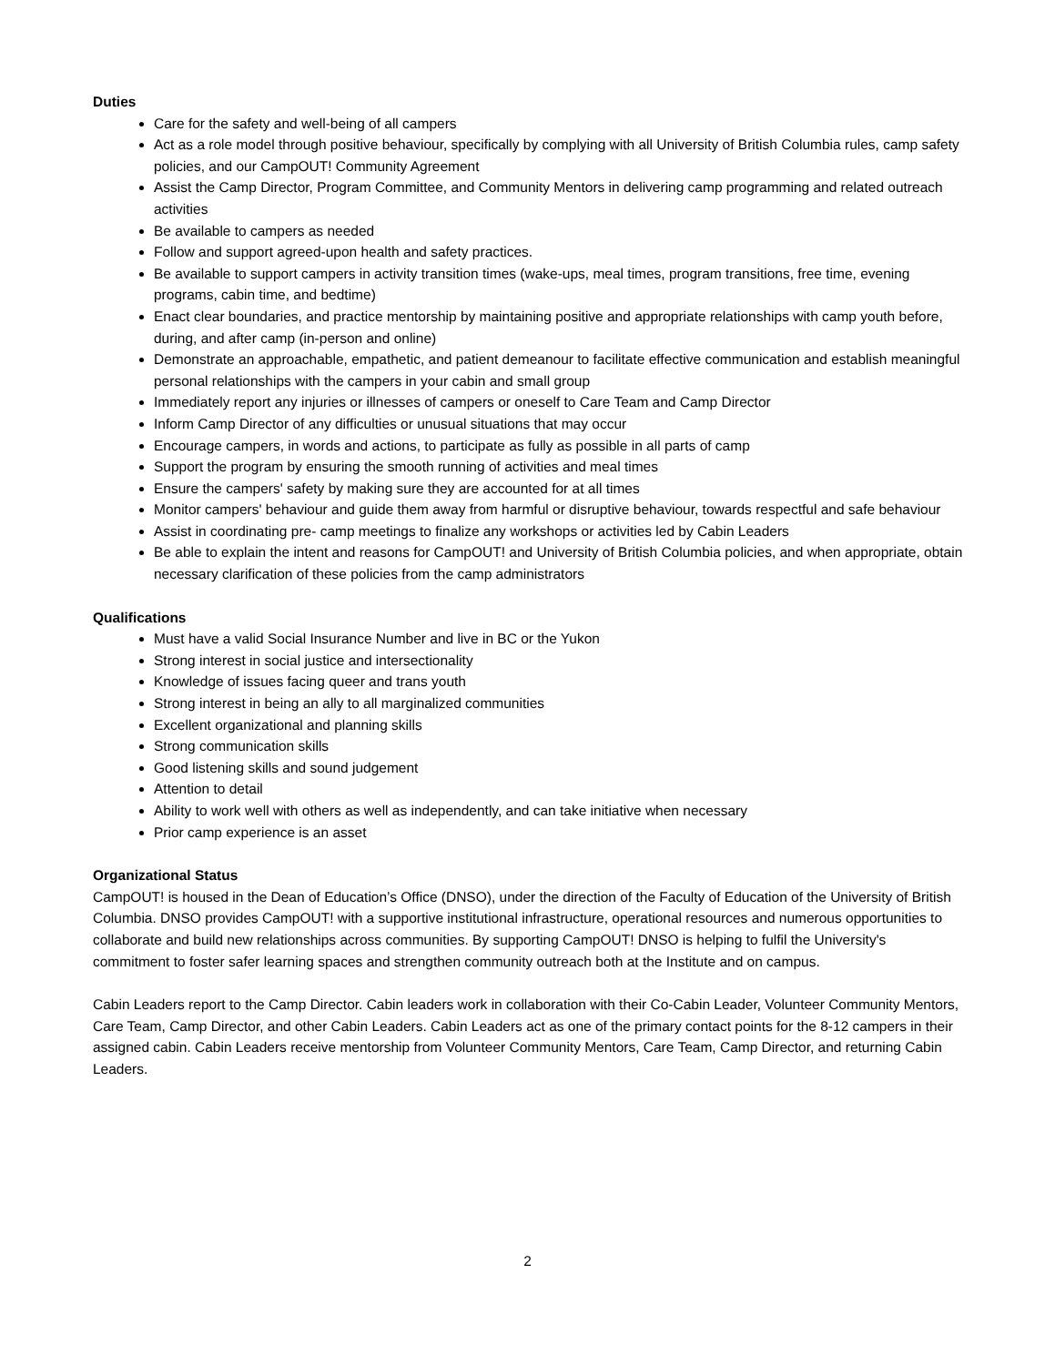Duties
Care for the safety and well-being of all campers
Act as a role model through positive behaviour, specifically by complying with all University of British Columbia rules, camp safety policies, and our CampOUT! Community Agreement
Assist the Camp Director, Program Committee, and Community Mentors in delivering camp programming and related outreach activities
Be available to campers as needed
Follow and support agreed-upon health and safety practices.
Be available to support campers in activity transition times (wake-ups, meal times, program transitions, free time, evening programs, cabin time, and bedtime)
Enact clear boundaries, and practice mentorship by maintaining positive and appropriate relationships with camp youth before, during, and after camp (in-person and online)
Demonstrate an approachable, empathetic, and patient demeanour to facilitate effective communication and establish meaningful personal relationships with the campers in your cabin and small group
Immediately report any injuries or illnesses of campers or oneself to Care Team and Camp Director
Inform Camp Director of any difficulties or unusual situations that may occur
Encourage campers, in words and actions, to participate as fully as possible in all parts of camp
Support the program by ensuring the smooth running of activities and meal times
Ensure the campers' safety by making sure they are accounted for at all times
Monitor campers' behaviour and guide them away from harmful or disruptive behaviour, towards respectful and safe behaviour
Assist in coordinating pre- camp meetings to finalize any workshops or activities led by Cabin Leaders
Be able to explain the intent and reasons for CampOUT! and University of British Columbia policies, and when appropriate, obtain necessary clarification of these policies from the camp administrators
Qualifications
Must have a valid Social Insurance Number and live in BC or the Yukon
Strong interest in social justice and intersectionality
Knowledge of issues facing queer and trans youth
Strong interest in being an ally to all marginalized communities
Excellent organizational and planning skills
Strong communication skills
Good listening skills and sound judgement
Attention to detail
Ability to work well with others as well as independently, and can take initiative when necessary
Prior camp experience is an asset
Organizational Status
CampOUT! is housed in the Dean of Education’s Office (DNSO), under the direction of the Faculty of Education of the University of British Columbia. DNSO provides CampOUT! with a supportive institutional infrastructure, operational resources and numerous opportunities to collaborate and build new relationships across communities. By supporting CampOUT! DNSO is helping to fulfil the University's commitment to foster safer learning spaces and strengthen community outreach both at the Institute and on campus.
Cabin Leaders report to the Camp Director. Cabin leaders work in collaboration with their Co-Cabin Leader, Volunteer Community Mentors, Care Team, Camp Director, and other Cabin Leaders. Cabin Leaders act as one of the primary contact points for the 8-12 campers in their assigned cabin. Cabin Leaders receive mentorship from Volunteer Community Mentors, Care Team, Camp Director, and returning Cabin Leaders.
2